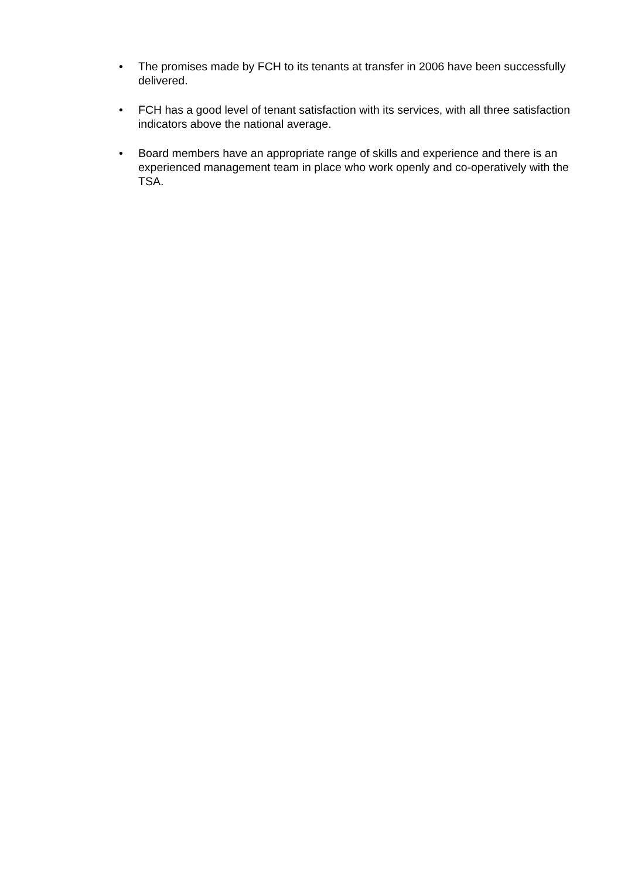• The promises made by FCH to its tenants at transfer in 2006 have been successfully delivered.
• FCH has a good level of tenant satisfaction with its services, with all three satisfaction indicators above the national average.
• Board members have an appropriate range of skills and experience and there is an experienced management team in place who work openly and co-operatively with the TSA.